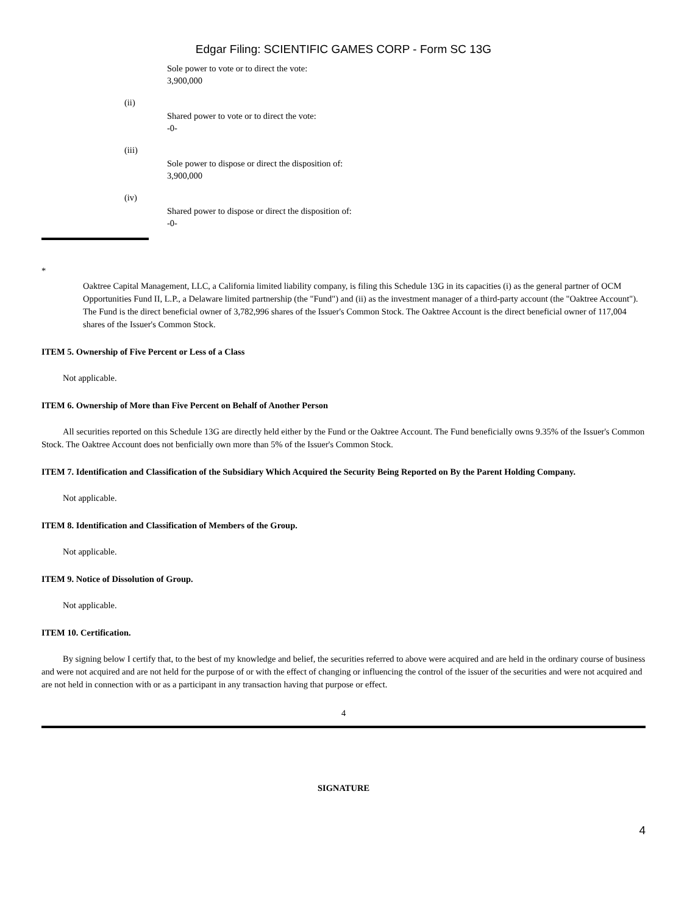Edgar Filing: SCIENTIFIC GAMES CORP - Form SC 13G
Sole power to vote or to direct the vote:
3,900,000
(ii)
Shared power to vote or to direct the vote:
-0-
(iii)
Sole power to dispose or direct the disposition of:
3,900,000
(iv)
Shared power to dispose or direct the disposition of:
-0-
*
Oaktree Capital Management, LLC, a California limited liability company, is filing this Schedule 13G in its capacities (i) as the general partner of OCM Opportunities Fund II, L.P., a Delaware limited partnership (the "Fund") and (ii) as the investment manager of a third-party account (the "Oaktree Account"). The Fund is the direct beneficial owner of 3,782,996 shares of the Issuer's Common Stock. The Oaktree Account is the direct beneficial owner of 117,004 shares of the Issuer's Common Stock.
ITEM 5. Ownership of Five Percent or Less of a Class
Not applicable.
ITEM 6. Ownership of More than Five Percent on Behalf of Another Person
All securities reported on this Schedule 13G are directly held either by the Fund or the Oaktree Account. The Fund beneficially owns 9.35% of the Issuer's Common Stock. The Oaktree Account does not benficially own more than 5% of the Issuer's Common Stock.
ITEM 7. Identification and Classification of the Subsidiary Which Acquired the Security Being Reported on By the Parent Holding Company.
Not applicable.
ITEM 8. Identification and Classification of Members of the Group.
Not applicable.
ITEM 9. Notice of Dissolution of Group.
Not applicable.
ITEM 10. Certification.
By signing below I certify that, to the best of my knowledge and belief, the securities referred to above were acquired and are held in the ordinary course of business and were not acquired and are not held for the purpose of or with the effect of changing or influencing the control of the issuer of the securities and were not acquired and are not held in connection with or as a participant in any transaction having that purpose or effect.
4
SIGNATURE
4